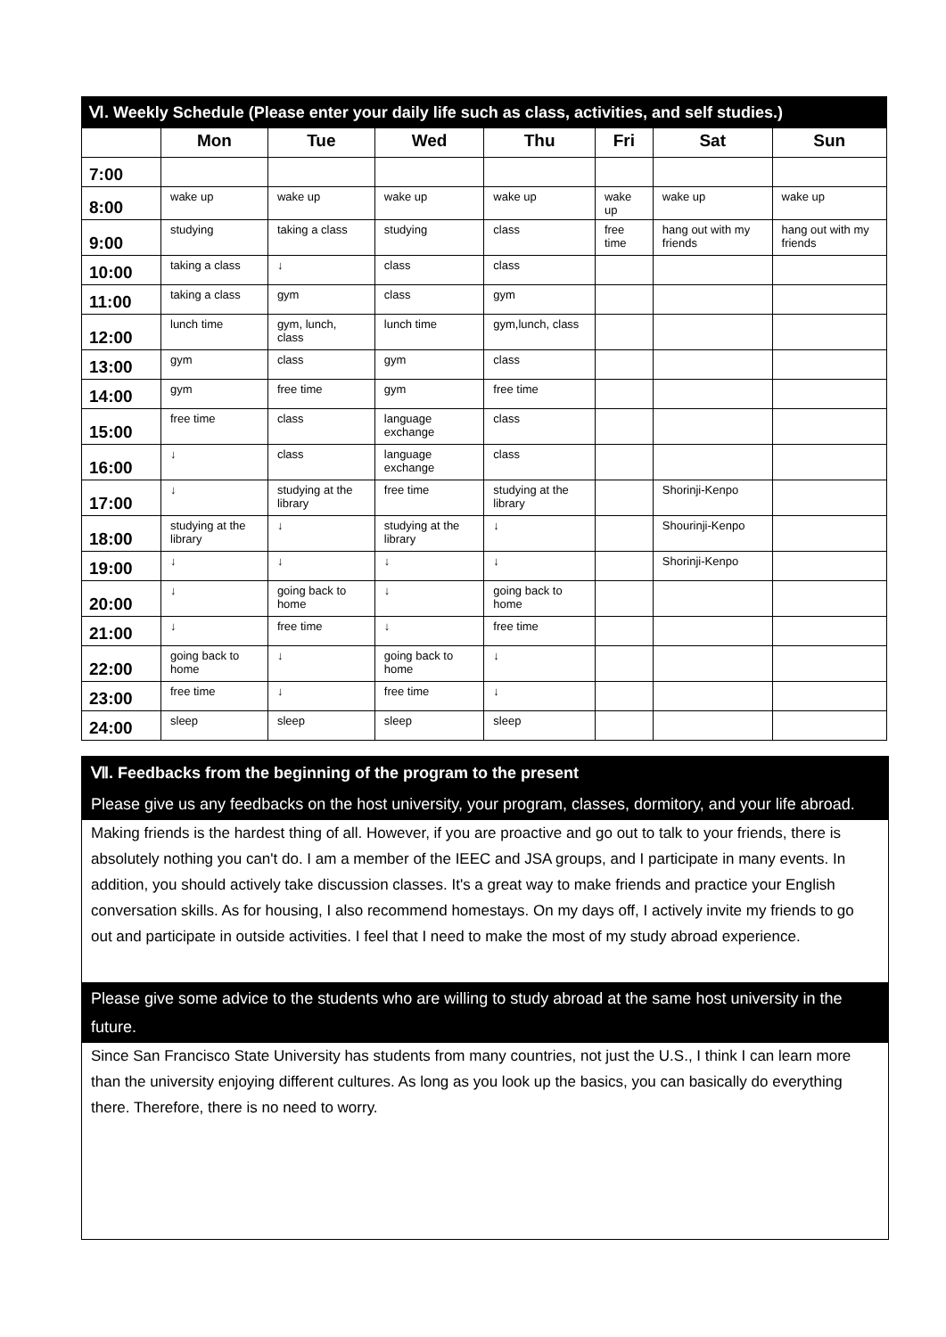| Ⅵ. Weekly Schedule (Please enter your daily life such as class, activities, and self studies.) | | | | | | | |
| --- | --- | --- | --- | --- | --- | --- | --- |
| | Mon | Tue | Wed | Thu | Fri | Sat | Sun |
| 7:00 | | | | | | | |
| 8:00 | wake up | wake up | wake up | wake up | wake up | wake up | wake up |
| 9:00 | studying | taking a class | studying | class | free time | hang out with my friends | hang out with my friends |
| 10:00 | taking a class | ↓ | class | class | | | |
| 11:00 | taking a class | gym | class | gym | | | |
| 12:00 | lunch time | gym, lunch, class | lunch time | gym,lunch, class | | | |
| 13:00 | gym | class | gym | class | | | |
| 14:00 | gym | free time | gym | free time | | | |
| 15:00 | free time | class | language exchange | class | | | |
| 16:00 | ↓ | class | language exchange | class | | | |
| 17:00 | ↓ | studying at the library | free time | studying at the library | | Shorinji-Kenpo | |
| 18:00 | studying at the library | ↓ | studying at the library | ↓ | | Shourinji-Kenpo | |
| 19:00 | ↓ | ↓ | ↓ | ↓ | | Shorinji-Kenpo | |
| 20:00 | ↓ | going back to home | ↓ | going back to home | | | |
| 21:00 | ↓ | free time | ↓ | free time | | | |
| 22:00 | going back to home | ↓ | going back to home | ↓ | | | |
| 23:00 | free time | ↓ | free time | ↓ | | | |
| 24:00 | sleep | sleep | sleep | sleep | | | |
Ⅶ. Feedbacks from the beginning of the program to the present
Please give us any feedbacks on the host university, your program, classes, dormitory, and your life abroad.
Making friends is the hardest thing of all. However, if you are proactive and go out to talk to your friends, there is absolutely nothing you can't do. I am a member of the IEEC and JSA groups, and I participate in many events. In addition, you should actively take discussion classes. It's a great way to make friends and practice your English conversation skills. As for housing, I also recommend homestays. On my days off, I actively invite my friends to go out and participate in outside activities. I feel that I need to make the most of my study abroad experience.
Please give some advice to the students who are willing to study abroad at the same host university in the future.
Since San Francisco State University has students from many countries, not just the U.S., I think I can learn more than the university enjoying different cultures. As long as you look up the basics, you can basically do everything there. Therefore, there is no need to worry.